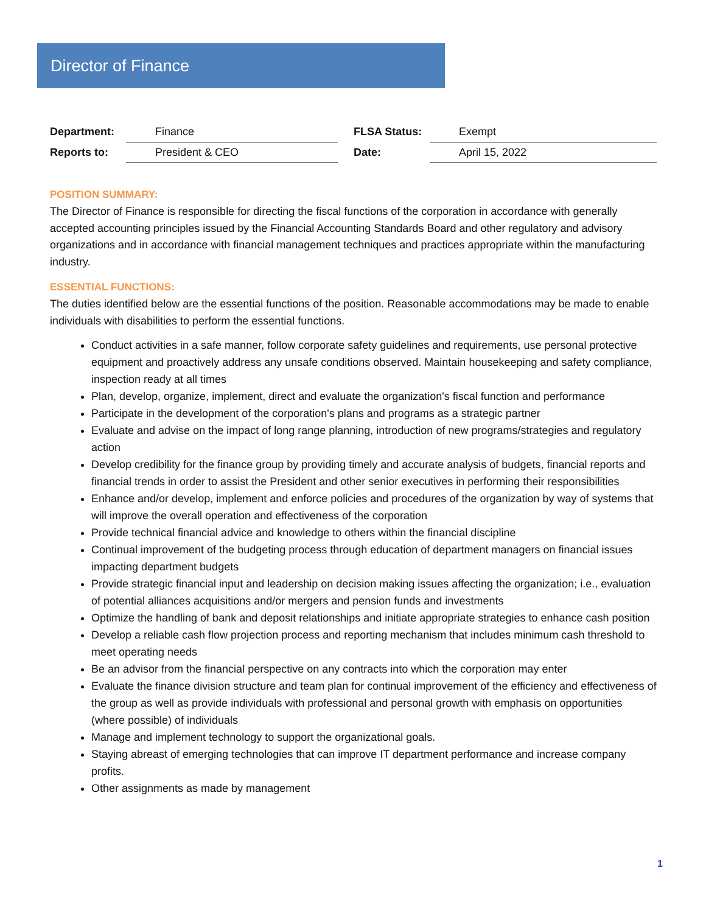Director of Finance
| Department: | Finance | FLSA Status: | Exempt |
| Reports to: | President & CEO | Date: | April 15, 2022 |
POSITION SUMMARY:
The Director of Finance is responsible for directing the fiscal functions of the corporation in accordance with generally accepted accounting principles issued by the Financial Accounting Standards Board and other regulatory and advisory organizations and in accordance with financial management techniques and practices appropriate within the manufacturing industry.
ESSENTIAL FUNCTIONS:
The duties identified below are the essential functions of the position. Reasonable accommodations may be made to enable individuals with disabilities to perform the essential functions.
Conduct activities in a safe manner, follow corporate safety guidelines and requirements, use personal protective equipment and proactively address any unsafe conditions observed. Maintain housekeeping and safety compliance, inspection ready at all times
Plan, develop, organize, implement, direct and evaluate the organization's fiscal function and performance
Participate in the development of the corporation's plans and programs as a strategic partner
Evaluate and advise on the impact of long range planning, introduction of new programs/strategies and regulatory action
Develop credibility for the finance group by providing timely and accurate analysis of budgets, financial reports and financial trends in order to assist the President and other senior executives in performing their responsibilities
Enhance and/or develop, implement and enforce policies and procedures of the organization by way of systems that will improve the overall operation and effectiveness of the corporation
Provide technical financial advice and knowledge to others within the financial discipline
Continual improvement of the budgeting process through education of department managers on financial issues impacting department budgets
Provide strategic financial input and leadership on decision making issues affecting the organization; i.e., evaluation of potential alliances acquisitions and/or mergers and pension funds and investments
Optimize the handling of bank and deposit relationships and initiate appropriate strategies to enhance cash position
Develop a reliable cash flow projection process and reporting mechanism that includes minimum cash threshold to meet operating needs
Be an advisor from the financial perspective on any contracts into which the corporation may enter
Evaluate the finance division structure and team plan for continual improvement of the efficiency and effectiveness of the group as well as provide individuals with professional and personal growth with emphasis on opportunities (where possible) of individuals
Manage and implement technology to support the organizational goals.
Staying abreast of emerging technologies that can improve IT department performance and increase company profits.
Other assignments as made by management
1